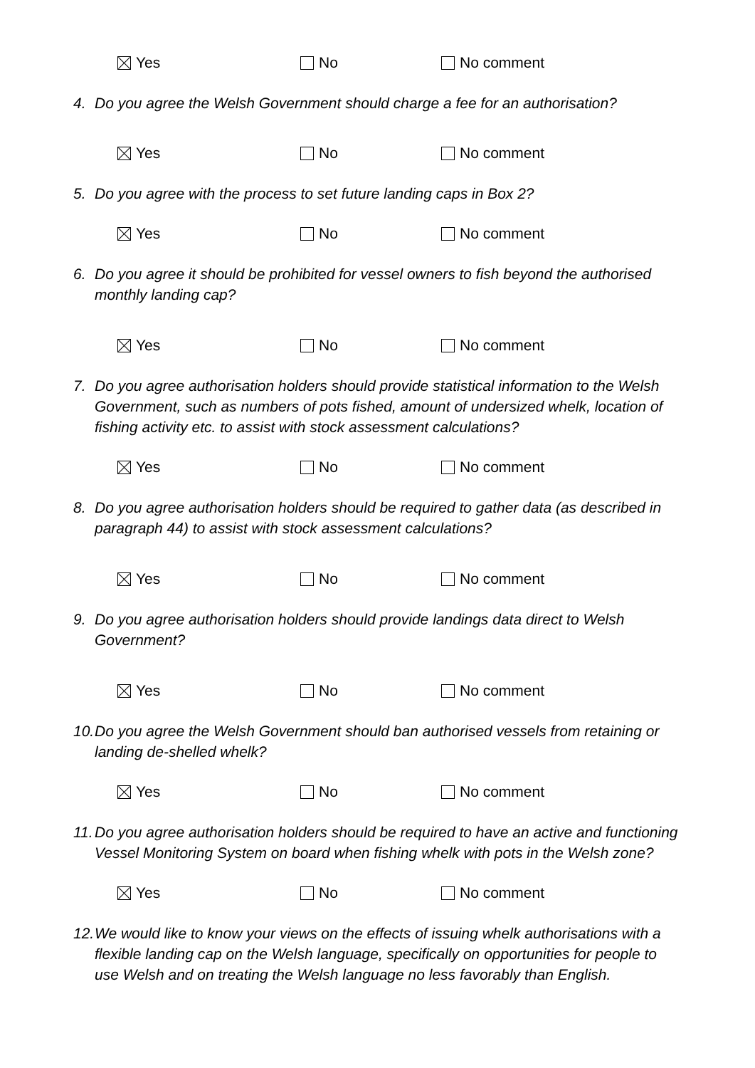Yes No No comment
4. Do you agree the Welsh Government should charge a fee for an authorisation?
Yes No No comment
5. Do you agree with the process to set future landing caps in Box 2?
Yes No No comment
6. Do you agree it should be prohibited for vessel owners to fish beyond the authorised monthly landing cap?
Yes No No comment
7. Do you agree authorisation holders should provide statistical information to the Welsh Government, such as numbers of pots fished, amount of undersized whelk, location of fishing activity etc. to assist with stock assessment calculations?
Yes No No comment
8. Do you agree authorisation holders should be required to gather data (as described in paragraph 44) to assist with stock assessment calculations?
Yes No No comment
9. Do you agree authorisation holders should provide landings data direct to Welsh Government?
Yes No No comment
10. Do you agree the Welsh Government should ban authorised vessels from retaining or landing de-shelled whelk?
Yes No No comment
11. Do you agree authorisation holders should be required to have an active and functioning Vessel Monitoring System on board when fishing whelk with pots in the Welsh zone?
Yes No No comment
12. We would like to know your views on the effects of issuing whelk authorisations with a flexible landing cap on the Welsh language, specifically on opportunities for people to use Welsh and on treating the Welsh language no less favorably than English.